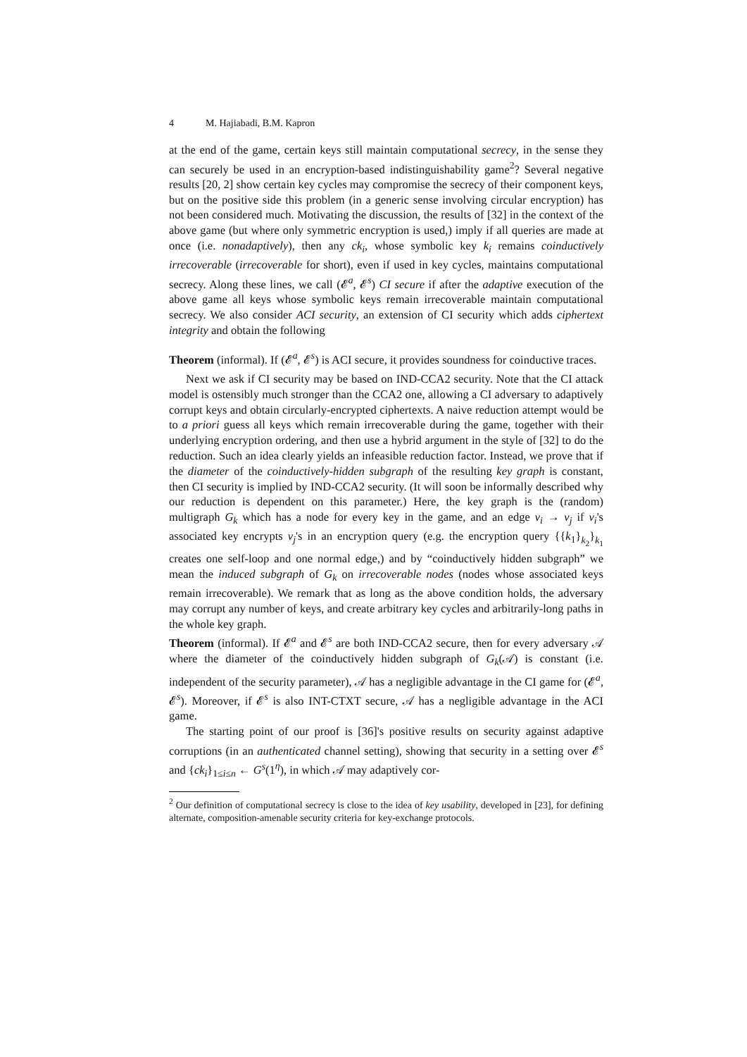4 M. Hajiabadi, B.M. Kapron
at the end of the game, certain keys still maintain computational secrecy, in the sense they can securely be used in an encryption-based indistinguishability game<sup>2</sup>? Several negative results [20, 2] show certain key cycles may compromise the secrecy of their component keys, but on the positive side this problem (in a generic sense involving circular encryption) has not been considered much. Motivating the discussion, the results of [32] in the context of the above game (but where only symmetric encryption is used,) imply if all queries are made at once (i.e. nonadaptively), then any ck<sub>i</sub>, whose symbolic key k<sub>i</sub> remains coinductively irrecoverable (irrecoverable for short), even if used in key cycles, maintains computational secrecy. Along these lines, we call (𝓔<sup>a</sup>, 𝓔<sup>s</sup>) CI secure if after the adaptive execution of the above game all keys whose symbolic keys remain irrecoverable maintain computational secrecy. We also consider ACI security, an extension of CI security which adds ciphertext integrity and obtain the following
Theorem (informal). If (𝓔<sup>a</sup>, 𝓔<sup>s</sup>) is ACI secure, it provides soundness for coinductive traces.
Next we ask if CI security may be based on IND-CCA2 security. Note that the CI attack model is ostensibly much stronger than the CCA2 one, allowing a CI adversary to adaptively corrupt keys and obtain circularly-encrypted ciphertexts. A naive reduction attempt would be to a priori guess all keys which remain irrecoverable during the game, together with their underlying encryption ordering, and then use a hybrid argument in the style of [32] to do the reduction. Such an idea clearly yields an infeasible reduction factor. Instead, we prove that if the diameter of the coinductively-hidden subgraph of the resulting key graph is constant, then CI security is implied by IND-CCA2 security. (It will soon be informally described why our reduction is dependent on this parameter.) Here, the key graph is the (random) multigraph G<sub>k</sub> which has a node for every key in the game, and an edge v<sub>i</sub> → v<sub>j</sub> if v<sub>i</sub>'s associated key encrypts v<sub>j</sub>'s in an encryption query (e.g. the encryption query {{k<sub>1</sub>}<sub>k<sub>2</sub></sub>}<sub>k<sub>1</sub></sub> creates one self-loop and one normal edge,) and by “coinductively hidden subgraph” we mean the induced subgraph of G<sub>k</sub> on irrecoverable nodes (nodes whose associated keys remain irrecoverable). We remark that as long as the above condition holds, the adversary may corrupt any number of keys, and create arbitrary key cycles and arbitrarily-long paths in the whole key graph.
Theorem (informal). If 𝓔<sup>a</sup> and 𝓔<sup>s</sup> are both IND-CCA2 secure, then for every adversary 𝒜 where the diameter of the coinductively hidden subgraph of G<sub>k</sub>(𝒜) is constant (i.e. independent of the security parameter), 𝒜 has a negligible advantage in the CI game for (𝓔<sup>a</sup>, 𝓔<sup>s</sup>). Moreover, if 𝓔<sup>s</sup> is also INT-CTXT secure, 𝒜 has a negligible advantage in the ACI game.
The starting point of our proof is [36]'s positive results on security against adaptive corruptions (in an authenticated channel setting), showing that security in a setting over 𝓔<sup>s</sup> and {ck<sub>i</sub>}<sub>1≤i≤n</sub> ← G<sup>s</sup>(1<sup>η</sup>), in which 𝒜 may adaptively cor-
<sup>2</sup> Our definition of computational secrecy is close to the idea of key usability, developed in [23], for defining alternate, composition-amenable security criteria for key-exchange protocols.